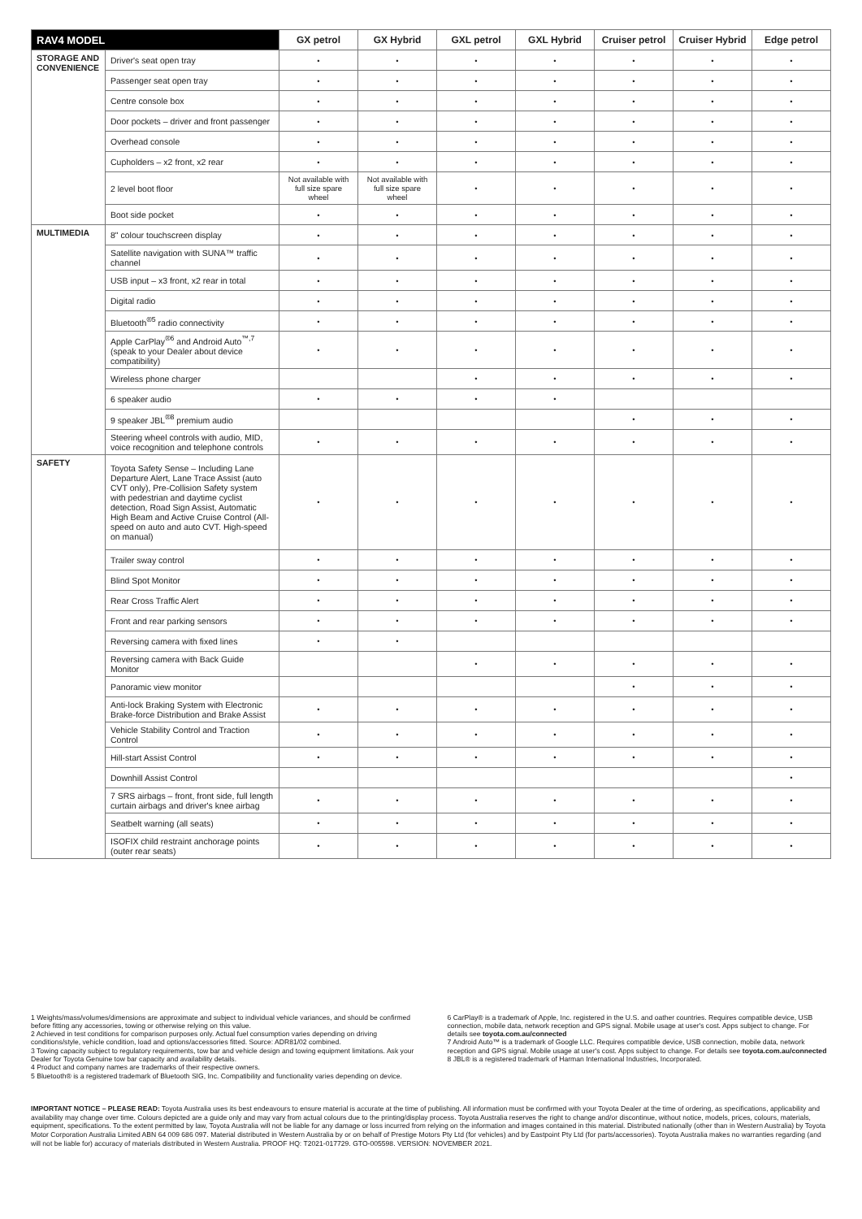| RAV4 MODEL | | GX petrol | GX Hybrid | GXL petrol | GXL Hybrid | Cruiser petrol | Cruiser Hybrid | Edge petrol |
| --- | --- | --- | --- | --- | --- | --- | --- | --- |
| STORAGE AND CONVENIENCE | Driver's seat open tray | • | • | • | • | • | • | • |
| | Passenger seat open tray | • | • | • | • | • | • | • |
| | Centre console box | • | • | • | • | • | • | • |
| | Door pockets – driver and front passenger | • | • | • | • | • | • | • |
| | Overhead console | • | • | • | • | • | • | • |
| | Cupholders – x2 front, x2 rear | • | • | • | • | • | • | • |
| | 2 level boot floor | Not available with full size spare wheel | Not available with full size spare wheel | • | • | • | • | • |
| | Boot side pocket | • | • | • | • | • | • | • |
| MULTIMEDIA | 8" colour touchscreen display | • | • | • | • | • | • | • |
| | Satellite navigation with SUNA™ traffic channel | • | • | • | • | • | • | • |
| | USB input – x3 front, x2 rear in total | • | • | • | • | • | • | • |
| | Digital radio | • | • | • | • | • | • | • |
| | Bluetooth<sup>®5</sup> radio connectivity | • | • | • | • | • | • | • |
| | Apple CarPlay<sup>®6</sup> and Android Auto<sup>™,7</sup> (speak to your Dealer about device compatibility) | • | • | • | • | • | • | • |
| | Wireless phone charger | | | • | • | • | • | • |
| | 6 speaker audio | • | • | • | • | | | |
| | 9 speaker JBL<sup>®8</sup> premium audio | | | | | • | • | • |
| | Steering wheel controls with audio, MID, voice recognition and telephone controls | • | • | • | • | • | • | • |
| SAFETY | Toyota Safety Sense – Including Lane Departure Alert, Lane Trace Assist (auto CVT only), Pre-Collision Safety system with pedestrian and daytime cyclist detection, Road Sign Assist, Automatic High Beam and Active Cruise Control (All-speed on auto and auto CVT. High-speed on manual) | • | • | • | • | • | • | • |
| | Trailer sway control | • | • | • | • | • | • | • |
| | Blind Spot Monitor | • | • | • | • | • | • | • |
| | Rear Cross Traffic Alert | • | • | • | • | • | • | • |
| | Front and rear parking sensors | • | • | • | • | • | • | • |
| | Reversing camera with fixed lines | • | • | | | | | |
| | Reversing camera with Back Guide Monitor | | | • | • | • | • | • |
| | Panoramic view monitor | | | | | • | • | • |
| | Anti-lock Braking System with Electronic Brake-force Distribution and Brake Assist | • | • | • | • | • | • | • |
| | Vehicle Stability Control and Traction Control | • | • | • | • | • | • | • |
| | Hill-start Assist Control | • | • | • | • | • | • | • |
| | Downhill Assist Control | | | | | | | • |
| | 7 SRS airbags – front, front side, full length curtain airbags and driver's knee airbag | • | • | • | • | • | • | • |
| | Seatbelt warning (all seats) | • | • | • | • | • | • | • |
| | ISOFIX child restraint anchorage points (outer rear seats) | • | • | • | • | • | • | • |
1 Weights/mass/volumes/dimensions are approximate and subject to individual vehicle variances, and should be confirmed before fitting any accessories, towing or otherwise relying on this value.
2 Achieved in test conditions for comparison purposes only. Actual fuel consumption varies depending on driving conditions/style, vehicle condition, load and options/accessories fitted. Source: ADR81/02 combined.
3 Towing capacity subject to regulatory requirements, tow bar and vehicle design and towing equipment limitations. Ask your Dealer for Toyota Genuine tow bar capacity and availability details.
4 Product and company names are trademarks of their respective owners.
5 Bluetooth® is a registered trademark of Bluetooth SIG, Inc. Compatibility and functionality varies depending on device.
6 CarPlay® is a trademark of Apple, Inc. registered in the U.S. and oather countries. Requires compatible device, USB connection, mobile data, network reception and GPS signal. Mobile usage at user's cost. Apps subject to change. For details see toyota.com.au/connected
7 Android Auto™ is a trademark of Google LLC. Requires compatible device, USB connection, mobile data, network reception and GPS signal. Mobile usage at user's cost. Apps subject to change. For details see toyota.com.au/connected
8 JBL® is a registered trademark of Harman International Industries, Incorporated.
IMPORTANT NOTICE – PLEASE READ: Toyota Australia uses its best endeavours to ensure material is accurate at the time of publishing. All information must be confirmed with your Toyota Dealer at the time of ordering, as specifications, applicability and availability may change over time. Colours depicted are a guide only and may vary from actual colours due to the printing/display process. Toyota Australia reserves the right to change and/or discontinue, without notice, models, prices, colours, materials, equipment, specifications. To the extent permitted by law, Toyota Australia will not be liable for any damage or loss incurred from relying on the information and images contained in this material. Distributed nationally (other than in Western Australia) by Toyota Motor Corporation Australia Limited ABN 64 009 686 097. Material distributed in Western Australia by or on behalf of Prestige Motors Pty Ltd (for vehicles) and by Eastpoint Pty Ltd (for parts/accessories). Toyota Australia makes no warranties regarding (and will not be liable for) accuracy of materials distributed in Western Australia. PROOF HQ: T2021-017729. GTO-005598. VERSION: NOVEMBER 2021.